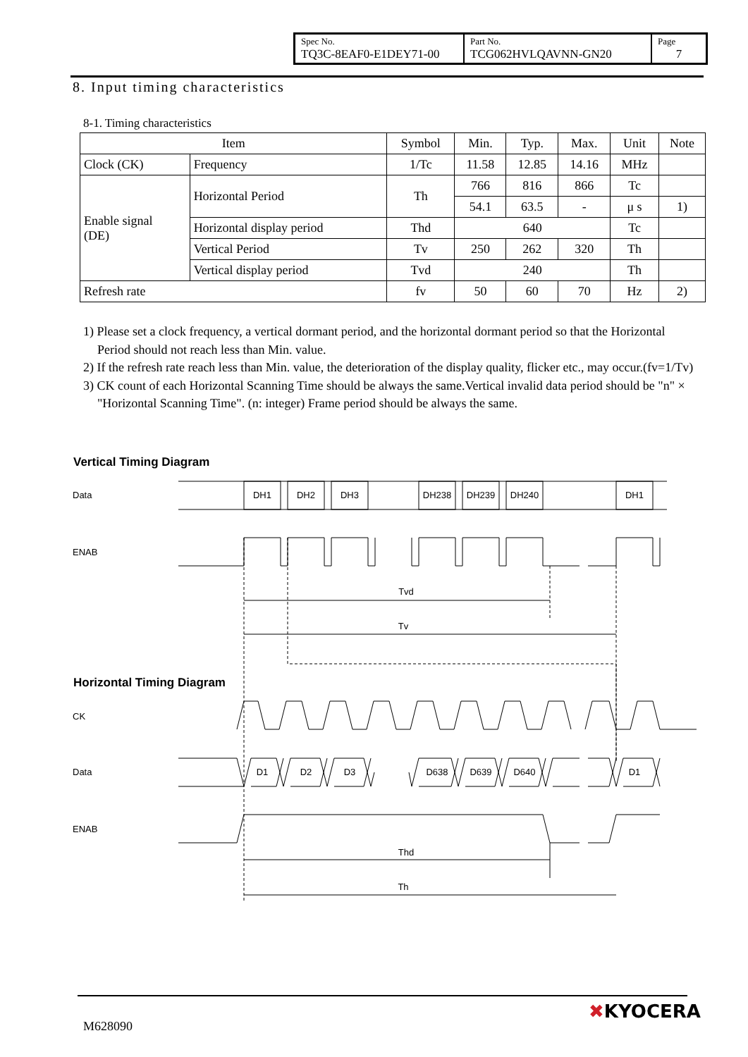| Spec No. TQ3C-8EAF0-E1DEY71-00 | Part No. TCG062HVLQAVNN-GN20 | Page 7 |
8. Input timing characteristics
8-1. Timing characteristics
| Item | | Symbol | Min. | Typ. | Max. | Unit | Note |
| --- | --- | --- | --- | --- | --- | --- | --- |
| Clock (CK) | Frequency | 1/Tc | 11.58 | 12.85 | 14.16 | MHz | |
| Enable signal (DE) | Horizontal Period | Th | 766 | 816 | 866 | Tc | |
| | | | 54.1 | 63.5 | - | μ s | 1) |
| | Horizontal display period | Thd | 640 | | | Tc | |
| | Vertical Period | Tv | 250 | 262 | 320 | Th | |
| | Vertical display period | Tvd | 240 | | | Th | |
| Refresh rate | | fv | 50 | 60 | 70 | Hz | 2) |
1) Please set a clock frequency, a vertical dormant period, and the horizontal dormant period so that the Horizontal Period should not reach less than Min. value.
2) If the refresh rate reach less than Min. value, the deterioration of the display quality, flicker etc., may occur.(fv=1/Tv)
3) CK count of each Horizontal Scanning Time should be always the same.Vertical invalid data period should be "n" × "Horizontal Scanning Time". (n: integer) Frame period should be always the same.
Vertical Timing Diagram
Data
DH1
DH2
DH3
DH238
DH239
DH240
DH1
Tvd
Tv
D1
D2
D3
D638
D639
D640
D1
Thd
Th
ENAB
Horizontal Timing Diagram
CK
Data
ENAB
M628090
✖KYOCERA